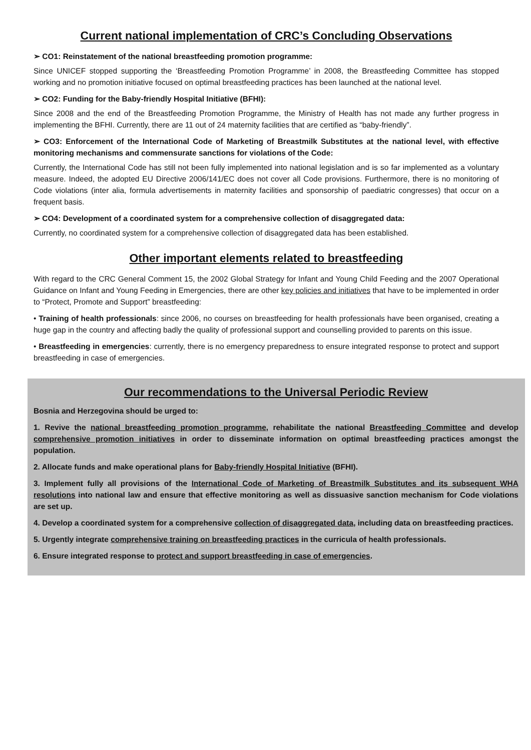Current national implementation of CRC’s Concluding Observations
➢ CO1: Reinstatement of the national breastfeeding promotion programme:
Since UNICEF stopped supporting the ‘Breastfeeding Promotion Programme’ in 2008, the Breastfeeding Committee has stopped working and no promotion initiative focused on optimal breastfeeding practices has been launched at the national level.
➢ CO2: Funding for the Baby-friendly Hospital Initiative (BFHI):
Since 2008 and the end of the Breastfeeding Promotion Programme, the Ministry of Health has not made any further progress in implementing the BFHI. Currently, there are 11 out of 24 maternity facilities that are certified as “baby-friendly”.
➢ CO3: Enforcement of the International Code of Marketing of Breastmilk Substitutes at the national level, with effective monitoring mechanisms and commensurate sanctions for violations of the Code:
Currently, the International Code has still not been fully implemented into national legislation and is so far implemented as a voluntary measure. Indeed, the adopted EU Directive 2006/141/EC does not cover all Code provisions. Furthermore, there is no monitoring of Code violations (inter alia, formula advertisements in maternity facilities and sponsorship of paediatric congresses) that occur on a frequent basis.
➢ CO4: Development of a coordinated system for a comprehensive collection of disaggregated data:
Currently, no coordinated system for a comprehensive collection of disaggregated data has been established.
Other important elements related to breastfeeding
With regard to the CRC General Comment 15, the 2002 Global Strategy for Infant and Young Child Feeding and the 2007 Operational Guidance on Infant and Young Feeding in Emergencies, there are other key policies and initiatives that have to be implemented in order to “Protect, Promote and Support” breastfeeding:
• Training of health professionals: since 2006, no courses on breastfeeding for health professionals have been organised, creating a huge gap in the country and affecting badly the quality of professional support and counselling provided to parents on this issue.
• Breastfeeding in emergencies: currently, there is no emergency preparedness to ensure integrated response to protect and support breastfeeding in case of emergencies.
Our recommendations to the Universal Periodic Review
Bosnia and Herzegovina should be urged to:
1. Revive the national breastfeeding promotion programme, rehabilitate the national Breastfeeding Committee and develop comprehensive promotion initiatives in order to disseminate information on optimal breastfeeding practices amongst the population.
2. Allocate funds and make operational plans for Baby-friendly Hospital Initiative (BFHI).
3. Implement fully all provisions of the International Code of Marketing of Breastmilk Substitutes and its subsequent WHA resolutions into national law and ensure that effective monitoring as well as dissuasive sanction mechanism for Code violations are set up.
4. Develop a coordinated system for a comprehensive collection of disaggregated data, including data on breastfeeding practices.
5. Urgently integrate comprehensive training on breastfeeding practices in the curricula of health professionals.
6. Ensure integrated response to protect and support breastfeeding in case of emergencies.